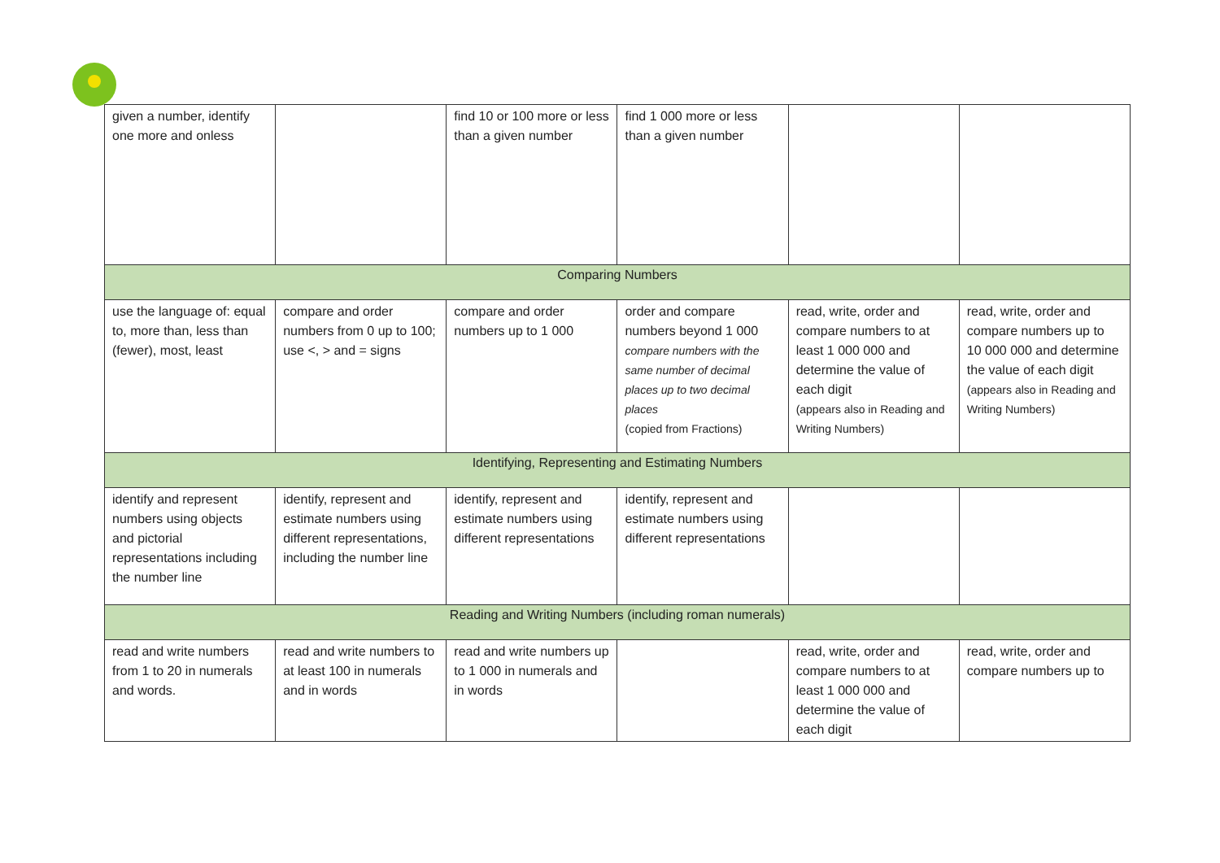| given a number, identify one more and onless | | find 10 or 100 more or less than a given number | find 1 000 more or less than a given number | | |
| Comparing Numbers | | | | | |
| use the language of: equal to, more than, less than (fewer), most, least | compare and order numbers from 0 up to 100; use <, > and = signs | compare and order numbers up to 1 000 | order and compare numbers beyond 1 000 compare numbers with the same number of decimal places up to two decimal places (copied from Fractions) | read, write, order and compare numbers to at least 1 000 000 and determine the value of each digit (appears also in Reading and Writing Numbers) | read, write, order and compare numbers up to 10 000 000 and determine the value of each digit (appears also in Reading and Writing Numbers) |
| Identifying, Representing and Estimating Numbers | | | | | |
| identify and represent numbers using objects and pictorial representations including the number line | identify, represent and estimate numbers using different representations, including the number line | identify, represent and estimate numbers using different representations | identify, represent and estimate numbers using different representations | | |
| Reading and Writing Numbers (including roman numerals) | | | | | |
| read and write numbers from 1 to 20 in numerals and words. | read and write numbers to at least 100 in numerals and in words | read and write numbers up to 1 000 in numerals and in words | | read, write, order and compare numbers to at least 1 000 000 and determine the value of each digit | read, write, order and compare numbers up to |